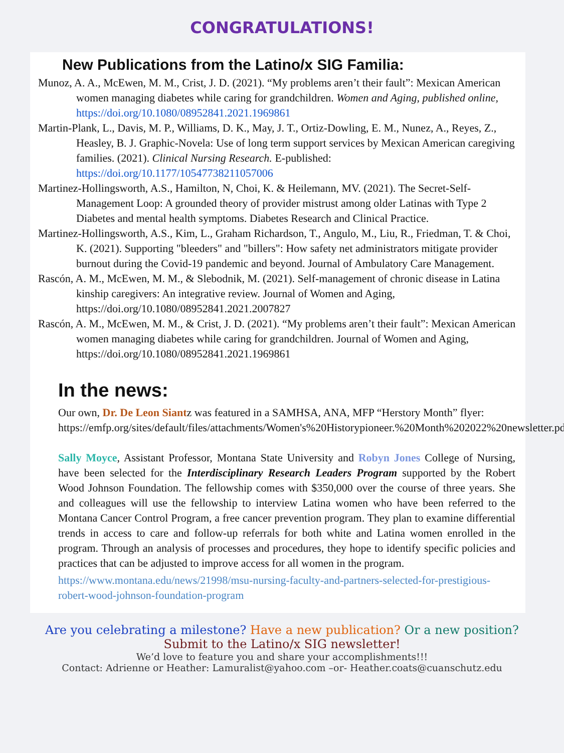CONGRATULATIONS!
New Publications from the Latino/x SIG Familia:
Munoz, A. A., McEwen, M. M., Crist, J. D. (2021). “My problems aren’t their fault”: Mexican American women managing diabetes while caring for grandchildren. Women and Aging, published online, https://doi.org/10.1080/08952841.2021.1969861
Martin-Plank, L., Davis, M. P., Williams, D. K., May, J. T., Ortiz-Dowling, E. M., Nunez, A., Reyes, Z., Heasley, B. J. Graphic-Novela: Use of long term support services by Mexican American caregiving families. (2021). Clinical Nursing Research. E-published: https://doi.org/10.1177/10547738211057006
Martinez-Hollingsworth, A.S., Hamilton, N, Choi, K. & Heilemann, MV. (2021). The Secret-Self-Management Loop: A grounded theory of provider mistrust among older Latinas with Type 2 Diabetes and mental health symptoms. Diabetes Research and Clinical Practice.
Martinez-Hollingsworth, A.S., Kim, L., Graham Richardson, T., Angulo, M., Liu, R., Friedman, T. & Choi, K. (2021). Supporting "bleeders" and "billers": How safety net administrators mitigate provider burnout during the Covid-19 pandemic and beyond. Journal of Ambulatory Care Management.
Rascón, A. M., McEwen, M. M., & Slebodnik, M. (2021). Self-management of chronic disease in Latina kinship caregivers: An integrative review. Journal of Women and Aging, https://doi.org/10.1080/08952841.2021.2007827
Rascón, A. M., McEwen, M. M., & Crist, J. D. (2021). “My problems aren’t their fault”: Mexican American women managing diabetes while caring for grandchildren. Journal of Women and Aging, https://doi.org/10.1080/08952841.2021.1969861
In the news:
Our own, Dr. De Leon Siantz was featured in a SAMHSA, ANA, MFP “Herstory Month” flyer: https://emfp.org/sites/default/files/attachments/Women's%20Historypioneer.%20Month%202022%20newsletter.pdf
Sally Moyce, Assistant Professor, Montana State University and Robyn Jones College of Nursing, have been selected for the Interdisciplinary Research Leaders Program supported by the Robert Wood Johnson Foundation. The fellowship comes with $350,000 over the course of three years. She and colleagues will use the fellowship to interview Latina women who have been referred to the Montana Cancer Control Program, a free cancer prevention program. They plan to examine differential trends in access to care and follow-up referrals for both white and Latina women enrolled in the program. Through an analysis of processes and procedures, they hope to identify specific policies and practices that can be adjusted to improve access for all women in the program.
https://www.montana.edu/news/21998/msu-nursing-faculty-and-partners-selected-for-prestigious-robert-wood-johnson-foundation-program
Are you celebrating a milestone? Have a new publication? Or a new position?
Submit to the Latino/x SIG newsletter!
We’d love to feature you and share your accomplishments!!!
Contact: Adrienne or Heather: Lamuralist@yahoo.com –or- Heather.coats@cuanschutz.edu